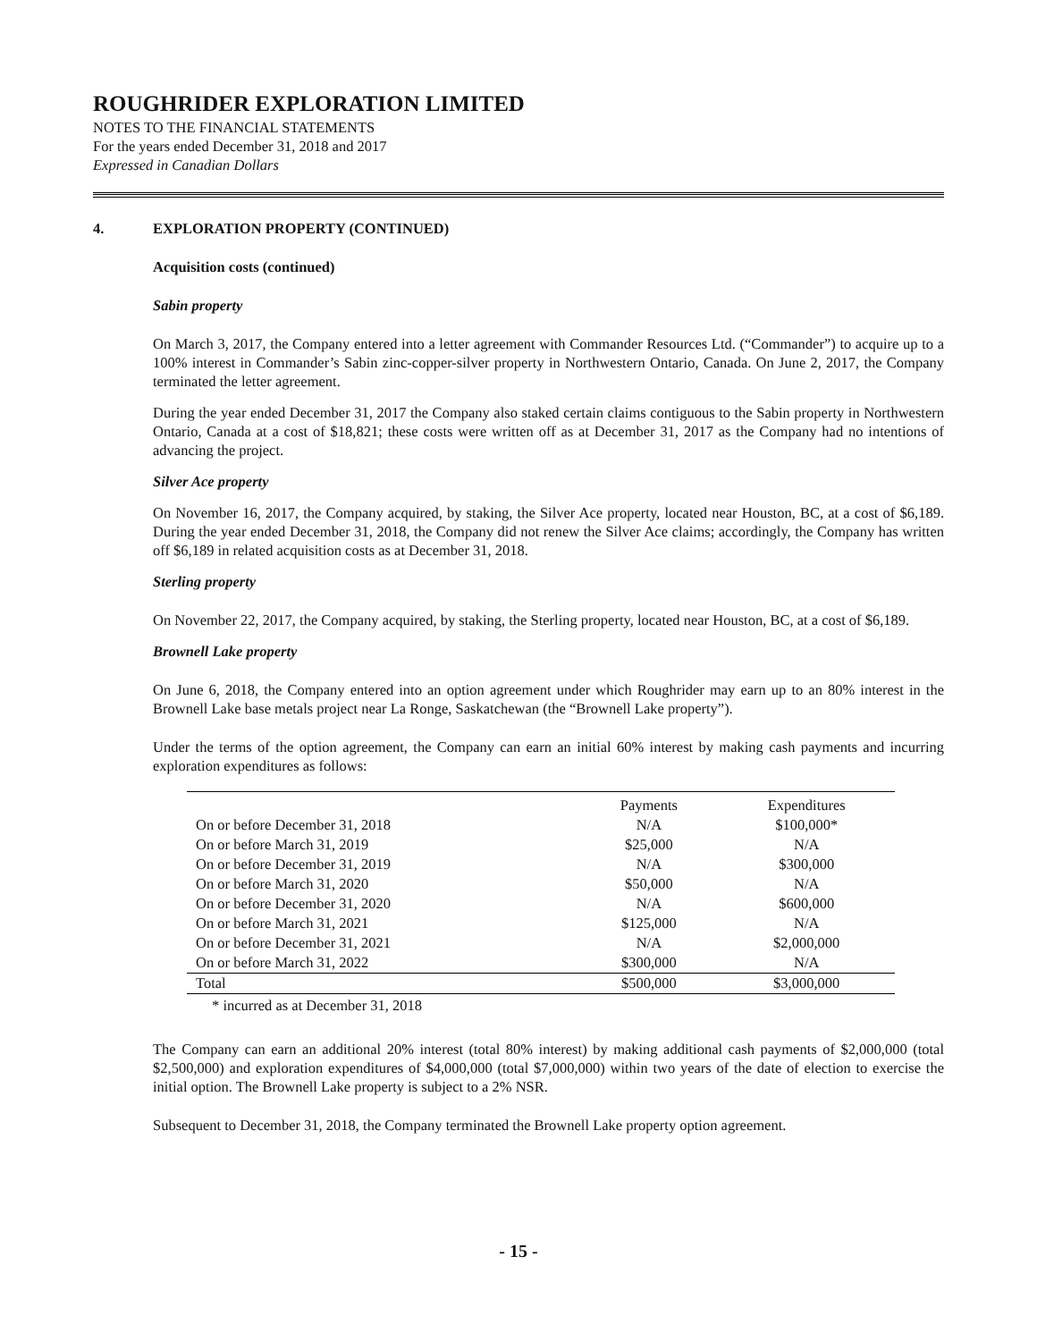ROUGHRIDER EXPLORATION LIMITED
NOTES TO THE FINANCIAL STATEMENTS
For the years ended December 31, 2018 and 2017
Expressed in Canadian Dollars
4. EXPLORATION PROPERTY (CONTINUED)
Acquisition costs (continued)
Sabin property
On March 3, 2017, the Company entered into a letter agreement with Commander Resources Ltd. (“Commander”) to acquire up to a 100% interest in Commander’s Sabin zinc-copper-silver property in Northwestern Ontario, Canada. On June 2, 2017, the Company terminated the letter agreement.
During the year ended December 31, 2017 the Company also staked certain claims contiguous to the Sabin property in Northwestern Ontario, Canada at a cost of $18,821; these costs were written off as at December 31, 2017 as the Company had no intentions of advancing the project.
Silver Ace property
On November 16, 2017, the Company acquired, by staking, the Silver Ace property, located near Houston, BC, at a cost of $6,189. During the year ended December 31, 2018, the Company did not renew the Silver Ace claims; accordingly, the Company has written off $6,189 in related acquisition costs as at December 31, 2018.
Sterling property
On November 22, 2017, the Company acquired, by staking, the Sterling property, located near Houston, BC, at a cost of $6,189.
Brownell Lake property
On June 6, 2018, the Company entered into an option agreement under which Roughrider may earn up to an 80% interest in the Brownell Lake base metals project near La Ronge, Saskatchewan (the “Brownell Lake property”).
Under the terms of the option agreement, the Company can earn an initial 60% interest by making cash payments and incurring exploration expenditures as follows:
| | Payments | Expenditures |
| --- | --- | --- |
| On or before December 31, 2018 | N/A | $100,000* |
| On or before March 31, 2019 | $25,000 | N/A |
| On or before December 31, 2019 | N/A | $300,000 |
| On or before March 31, 2020 | $50,000 | N/A |
| On or before December 31, 2020 | N/A | $600,000 |
| On or before March 31, 2021 | $125,000 | N/A |
| On or before December 31, 2021 | N/A | $2,000,000 |
| On or before March 31, 2022 | $300,000 | N/A |
| Total | $500,000 | $3,000,000 |
* incurred as at December 31, 2018
The Company can earn an additional 20% interest (total 80% interest) by making additional cash payments of $2,000,000 (total $2,500,000) and exploration expenditures of $4,000,000 (total $7,000,000) within two years of the date of election to exercise the initial option. The Brownell Lake property is subject to a 2% NSR.
Subsequent to December 31, 2018, the Company terminated the Brownell Lake property option agreement.
- 15 -